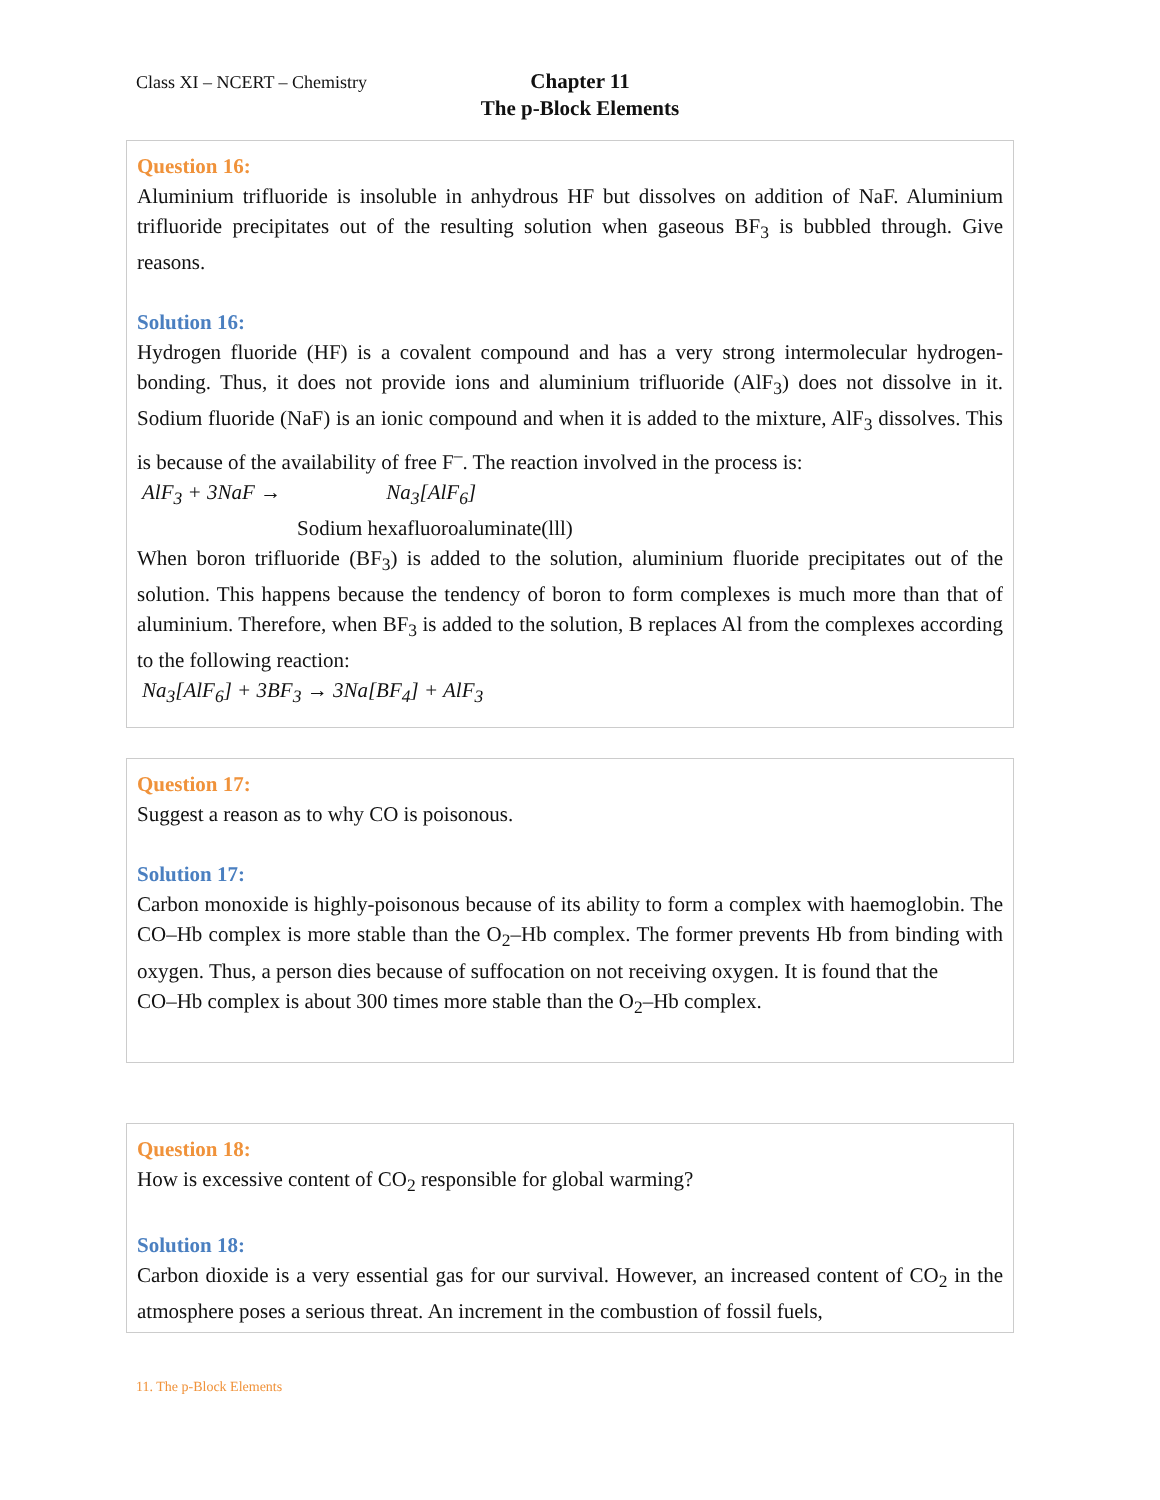Class XI – NCERT – Chemistry
Chapter 11
The p-Block Elements
Question 16:
Aluminium trifluoride is insoluble in anhydrous HF but dissolves on addition of NaF. Aluminium trifluoride precipitates out of the resulting solution when gaseous BF<sub>3</sub> is bubbled through. Give reasons.
Solution 16:
Hydrogen fluoride (HF) is a covalent compound and has a very strong intermolecular hydrogen-bonding. Thus, it does not provide ions and aluminium trifluoride (AlF<sub>3</sub>) does not dissolve in it. Sodium fluoride (NaF) is an ionic compound and when it is added to the mixture, AlF<sub>3</sub> dissolves. This is because of the availability of free F<sup>–</sup>. The reaction involved in the process is:
AlF<sub>3</sub> + 3NaF → Na<sub>3</sub>[AlF<sub>6</sub>]
Sodium hexafluoroaluminate(lll)
When boron trifluoride (BF<sub>3</sub>) is added to the solution, aluminium fluoride precipitates out of the solution. This happens because the tendency of boron to form complexes is much more than that of aluminium. Therefore, when BF<sub>3</sub> is added to the solution, B replaces Al from the complexes according to the following reaction:
Na<sub>3</sub>[AlF<sub>6</sub>] + 3BF<sub>3</sub> → 3Na[BF<sub>4</sub>] + AlF<sub>3</sub>
Question 17:
Suggest a reason as to why CO is poisonous.
Solution 17:
Carbon monoxide is highly-poisonous because of its ability to form a complex with haemoglobin. The CO–Hb complex is more stable than the O<sub>2</sub>–Hb complex. The former prevents Hb from binding with oxygen. Thus, a person dies because of suffocation on not receiving oxygen. It is found that the
CO–Hb complex is about 300 times more stable than the O<sub>2</sub>–Hb complex.
Question 18:
How is excessive content of CO<sub>2</sub> responsible for global warming?
Solution 18:
Carbon dioxide is a very essential gas for our survival. However, an increased content of CO<sub>2</sub> in the atmosphere poses a serious threat. An increment in the combustion of fossil fuels,
11. The p-Block Elements